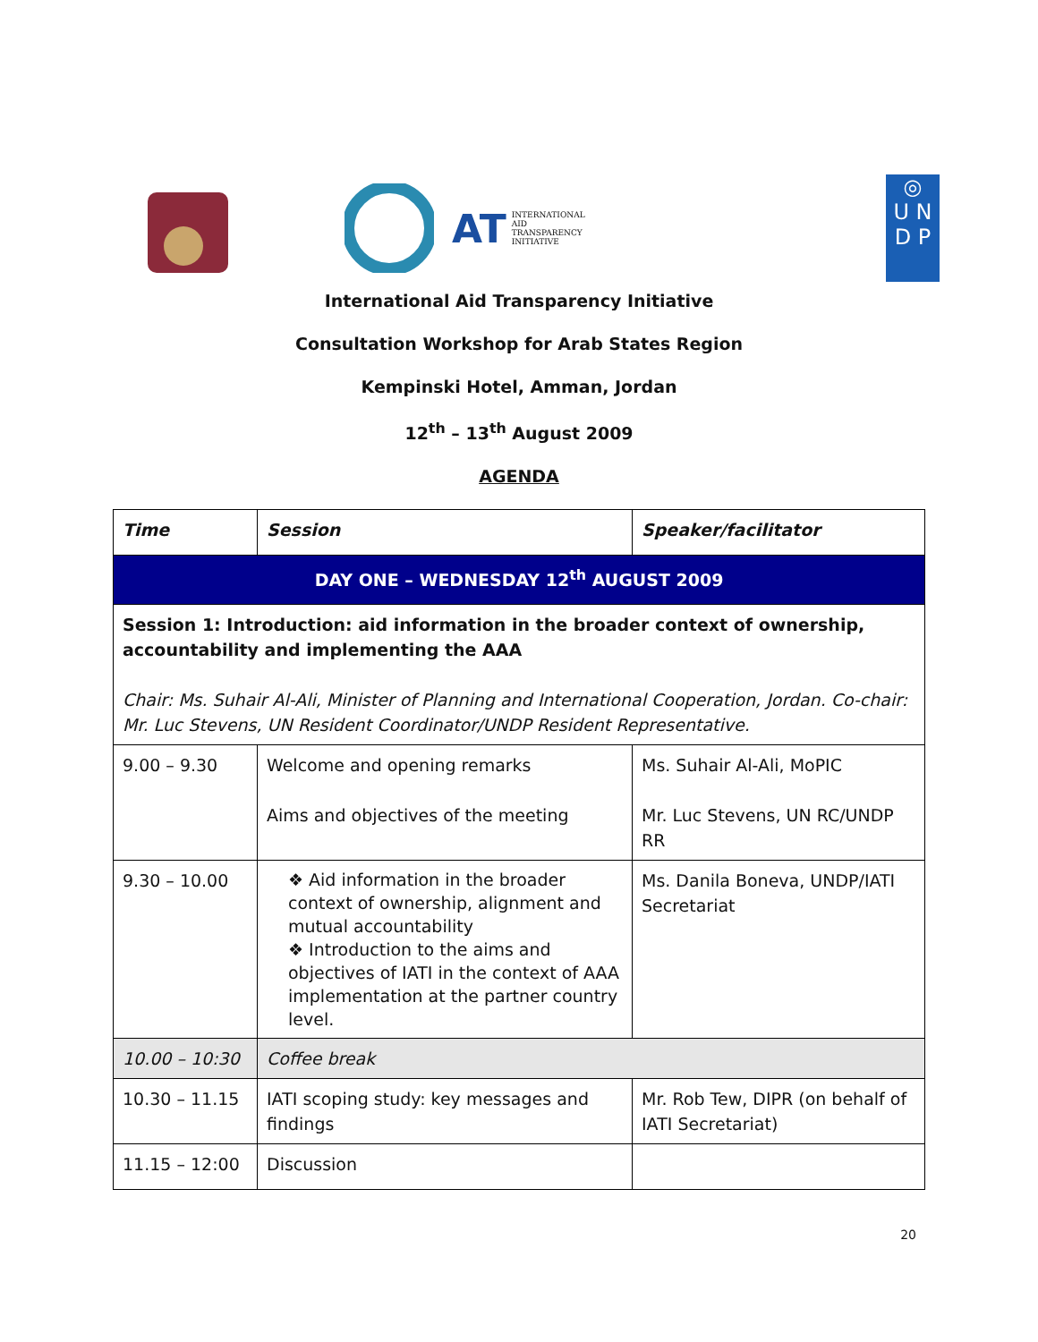AT INTERNATIONAL
AID
TRANSPARENCY
INITIATIVE
◎
U N
D P
International Aid Transparency Initiative
Consultation Workshop for Arab States Region
Kempinski Hotel, Amman, Jordan
12<sup>th</sup> – 13<sup>th</sup> August 2009
AGENDA
| Time | Session | Speaker/facilitator |
| --- | --- | --- |
| DAY ONE – WEDNESDAY 12<sup>th</sup> AUGUST 2009 | | |
| Session 1: Introduction: aid information in the broader context of ownership, accountability and implementing the AAA Chair: Ms. Suhair Al-Ali, Minister of Planning and International Cooperation, Jordan. Co-chair: Mr. Luc Stevens, UN Resident Coordinator/UNDP Resident Representative. | | |
| 9.00 – 9.30 | Welcome and opening remarks Aims and objectives of the meeting | Ms. Suhair Al-Ali, MoPIC Mr. Luc Stevens, UN RC/UNDP RR |
| 9.30 – 10.00 | ❖ Aid information in the broader context of ownership, alignment and mutual accountability ❖ Introduction to the aims and objectives of IATI in the context of AAA implementation at the partner country level. | Ms. Danila Boneva, UNDP/IATI Secretariat |
| 10.00 – 10:30 | Coffee break | |
| 10.30 – 11.15 | IATI scoping study: key messages and findings | Mr. Rob Tew, DIPR (on behalf of IATI Secretariat) |
| 11.15 – 12:00 | Discussion | |
20